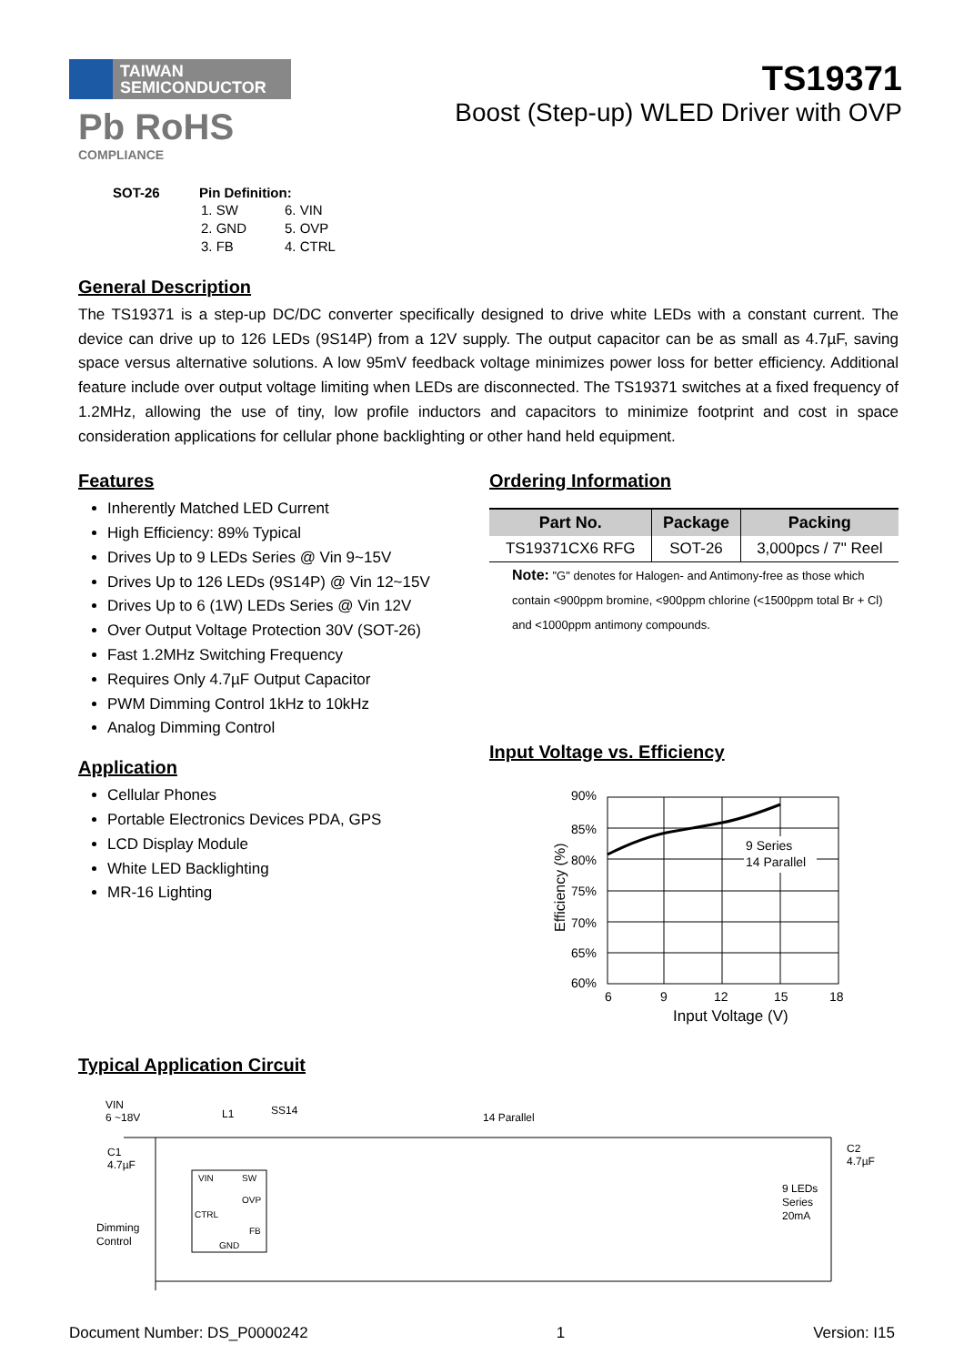TAIWAN
SEMICONDUCTOR
Pb RoHS
COMPLIANCE
TS19371
Boost (Step-up) WLED Driver with OVP
SOT-26 Pin Definition:
| 1. SW | 6. VIN |
| 2. GND | 5. OVP |
| 3. FB | 4. CTRL |
General Description
The TS19371 is a step-up DC/DC converter specifically designed to drive white LEDs with a constant current. The device can drive up to 126 LEDs (9S14P) from a 12V supply. The output capacitor can be as small as 4.7µF, saving space versus alternative solutions. A low 95mV feedback voltage minimizes power loss for better efficiency. Additional feature include over output voltage limiting when LEDs are disconnected. The TS19371 switches at a fixed frequency of 1.2MHz, allowing the use of tiny, low profile inductors and capacitors to minimize footprint and cost in space consideration applications for cellular phone backlighting or other hand held equipment.
Features
Inherently Matched LED Current
High Efficiency: 89% Typical
Drives Up to 9 LEDs Series @ Vin 9~15V
Drives Up to 126 LEDs (9S14P) @ Vin 12~15V
Drives Up to 6 (1W) LEDs Series @ Vin 12V
Over Output Voltage Protection 30V (SOT-26)
Fast 1.2MHz Switching Frequency
Requires Only 4.7µF Output Capacitor
PWM Dimming Control 1kHz to 10kHz
Analog Dimming Control
Application
Cellular Phones
Portable Electronics Devices PDA, GPS
LCD Display Module
White LED Backlighting
MR-16 Lighting
Ordering Information
| Part No. | Package | Packing |
| --- | --- | --- |
| TS19371CX6 RFG | SOT-26 | 3,000pcs / 7" Reel |
Note: "G" denotes for Halogen- and Antimony-free as those which contain <900ppm bromine, <900ppm chlorine (<1500ppm total Br + Cl) and <1000ppm antimony compounds.
Input Voltage vs. Efficiency
90%
85%
80%
75%
70%
65%
60%
9 Series
14 Parallel
6
9
12
15
18
Input Voltage (V)
Efficiency (%)
Typical Application Circuit
VIN
6 ~18V
L1
SS14
14 Parallel
C1
4.7µF
Dimming
Control
C2
4.7µF
9 LEDs
Series
20mA
VIN
SW
OVP
CTRL
FB
GND
Document Number: DS_P0000242 1 Version: I15